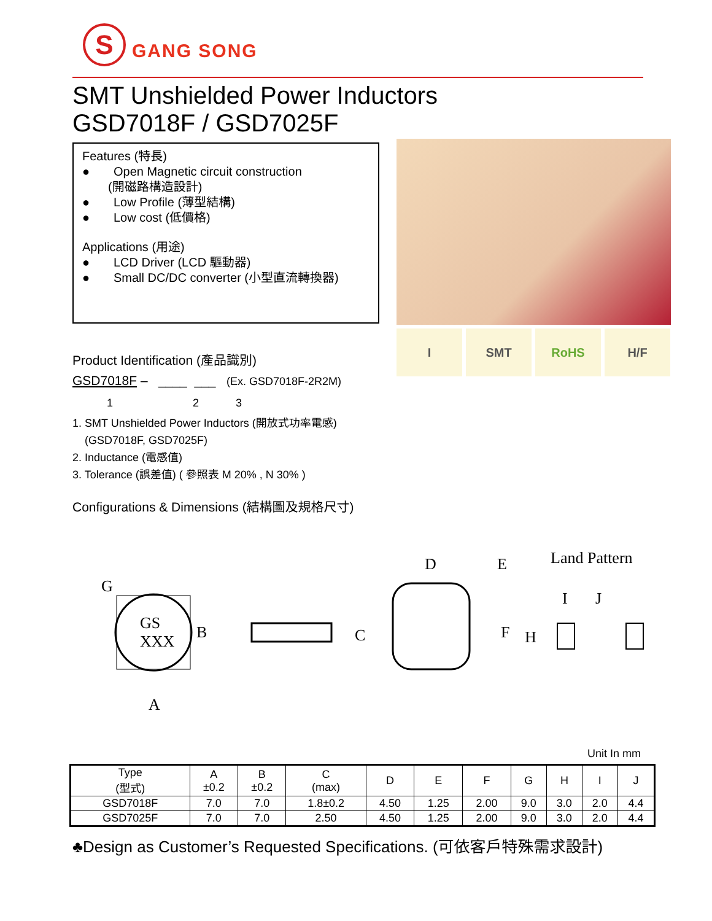S
GANG SONG
SMT Unshielded Power Inductors
GSD7018F / GSD7025F
Features (特長)
● Open Magnetic circuit construction
(開磁路構造設計)
● Low Profile (薄型結構)
● Low cost (低價格)
Applications (用途)
● LCD Driver (LCD 驅動器)
● Small DC/DC converter (小型直流轉換器)
I SMT RoHS H/F
Product Identification (產品識別)
GSD7018F – ____ ___ (Ex. GSD7018F-2R2M)
1 2 3
1. SMT Unshielded Power Inductors (開放式功率電感)
(GSD7018F, GSD7025F)
2. Inductance (電感值)
3. Tolerance (誤差值) ( 參照表 M 20% , N 30% )
Configurations & Dimensions (結構圖及規格尺寸)
G
GS
XXX
B
A
C
D E
F
Land Pattern
I J
H
Unit In mm
| Type (型式) | A ±0.2 | B ±0.2 | C (max) | D | E | F | G | H | I | J |
| --- | --- | --- | --- | --- | --- | --- | --- | --- | --- | --- |
| GSD7018F | 7.0 | 7.0 | 1.8±0.2 | 4.50 | 1.25 | 2.00 | 9.0 | 3.0 | 2.0 | 4.4 |
| GSD7025F | 7.0 | 7.0 | 2.50 | 4.50 | 1.25 | 2.00 | 9.0 | 3.0 | 2.0 | 4.4 |
♣Design as Customer’s Requested Specifications. (可依客戶特殊需求設計)